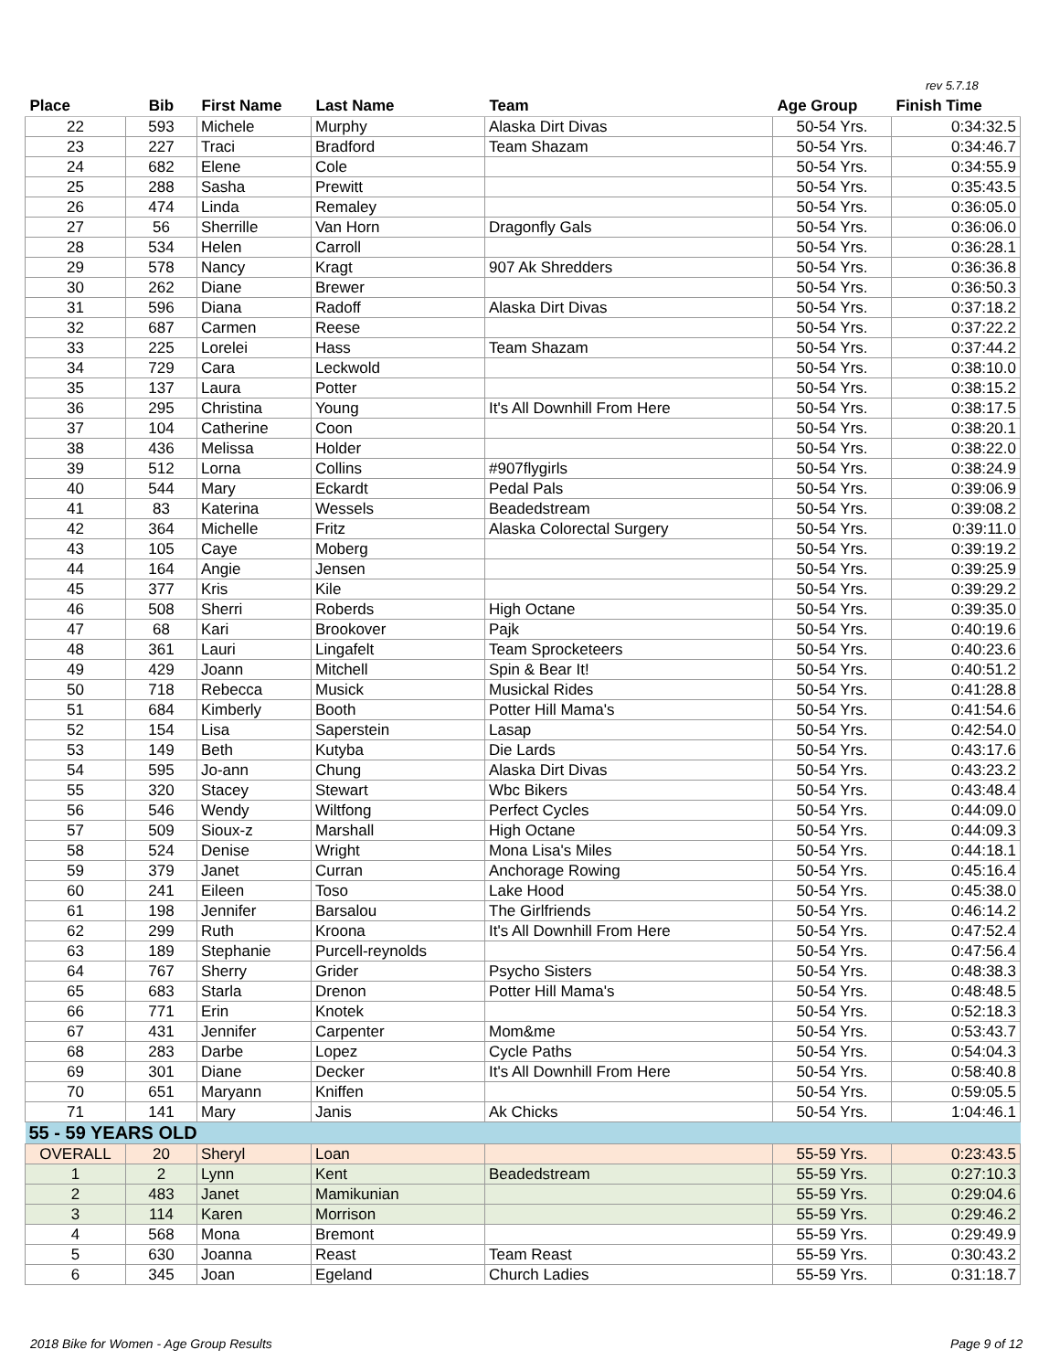rev 5.7.18
| Place | Bib | First Name | Last Name | Team | Age Group | Finish Time |
| --- | --- | --- | --- | --- | --- | --- |
| 22 | 593 | Michele | Murphy | Alaska Dirt Divas | 50-54 Yrs. | 0:34:32.5 |
| 23 | 227 | Traci | Bradford | Team Shazam | 50-54 Yrs. | 0:34:46.7 |
| 24 | 682 | Elene | Cole | | 50-54 Yrs. | 0:34:55.9 |
| 25 | 288 | Sasha | Prewitt | | 50-54 Yrs. | 0:35:43.5 |
| 26 | 474 | Linda | Remaley | | 50-54 Yrs. | 0:36:05.0 |
| 27 | 56 | Sherrille | Van Horn | Dragonfly Gals | 50-54 Yrs. | 0:36:06.0 |
| 28 | 534 | Helen | Carroll | | 50-54 Yrs. | 0:36:28.1 |
| 29 | 578 | Nancy | Kragt | 907 Ak Shredders | 50-54 Yrs. | 0:36:36.8 |
| 30 | 262 | Diane | Brewer | | 50-54 Yrs. | 0:36:50.3 |
| 31 | 596 | Diana | Radoff | Alaska Dirt Divas | 50-54 Yrs. | 0:37:18.2 |
| 32 | 687 | Carmen | Reese | | 50-54 Yrs. | 0:37:22.2 |
| 33 | 225 | Lorelei | Hass | Team Shazam | 50-54 Yrs. | 0:37:44.2 |
| 34 | 729 | Cara | Leckwold | | 50-54 Yrs. | 0:38:10.0 |
| 35 | 137 | Laura | Potter | | 50-54 Yrs. | 0:38:15.2 |
| 36 | 295 | Christina | Young | It's All Downhill From Here | 50-54 Yrs. | 0:38:17.5 |
| 37 | 104 | Catherine | Coon | | 50-54 Yrs. | 0:38:20.1 |
| 38 | 436 | Melissa | Holder | | 50-54 Yrs. | 0:38:22.0 |
| 39 | 512 | Lorna | Collins | #907flygirls | 50-54 Yrs. | 0:38:24.9 |
| 40 | 544 | Mary | Eckardt | Pedal Pals | 50-54 Yrs. | 0:39:06.9 |
| 41 | 83 | Katerina | Wessels | Beadedstream | 50-54 Yrs. | 0:39:08.2 |
| 42 | 364 | Michelle | Fritz | Alaska Colorectal Surgery | 50-54 Yrs. | 0:39:11.0 |
| 43 | 105 | Caye | Moberg | | 50-54 Yrs. | 0:39:19.2 |
| 44 | 164 | Angie | Jensen | | 50-54 Yrs. | 0:39:25.9 |
| 45 | 377 | Kris | Kile | | 50-54 Yrs. | 0:39:29.2 |
| 46 | 508 | Sherri | Roberds | High Octane | 50-54 Yrs. | 0:39:35.0 |
| 47 | 68 | Kari | Brookover | Pajk | 50-54 Yrs. | 0:40:19.6 |
| 48 | 361 | Lauri | Lingafelt | Team Sprocketeers | 50-54 Yrs. | 0:40:23.6 |
| 49 | 429 | Joann | Mitchell | Spin & Bear It! | 50-54 Yrs. | 0:40:51.2 |
| 50 | 718 | Rebecca | Musick | Musickal Rides | 50-54 Yrs. | 0:41:28.8 |
| 51 | 684 | Kimberly | Booth | Potter Hill Mama's | 50-54 Yrs. | 0:41:54.6 |
| 52 | 154 | Lisa | Saperstein | Lasap | 50-54 Yrs. | 0:42:54.0 |
| 53 | 149 | Beth | Kutyba | Die Lards | 50-54 Yrs. | 0:43:17.6 |
| 54 | 595 | Jo-ann | Chung | Alaska Dirt Divas | 50-54 Yrs. | 0:43:23.2 |
| 55 | 320 | Stacey | Stewart | Wbc Bikers | 50-54 Yrs. | 0:43:48.4 |
| 56 | 546 | Wendy | Wiltfong | Perfect Cycles | 50-54 Yrs. | 0:44:09.0 |
| 57 | 509 | Sioux-z | Marshall | High Octane | 50-54 Yrs. | 0:44:09.3 |
| 58 | 524 | Denise | Wright | Mona Lisa's Miles | 50-54 Yrs. | 0:44:18.1 |
| 59 | 379 | Janet | Curran | Anchorage Rowing | 50-54 Yrs. | 0:45:16.4 |
| 60 | 241 | Eileen | Toso | Lake Hood | 50-54 Yrs. | 0:45:38.0 |
| 61 | 198 | Jennifer | Barsalou | The Girlfriends | 50-54 Yrs. | 0:46:14.2 |
| 62 | 299 | Ruth | Kroona | It's All Downhill From Here | 50-54 Yrs. | 0:47:52.4 |
| 63 | 189 | Stephanie | Purcell-reynolds | | 50-54 Yrs. | 0:47:56.4 |
| 64 | 767 | Sherry | Grider | Psycho Sisters | 50-54 Yrs. | 0:48:38.3 |
| 65 | 683 | Starla | Drenon | Potter Hill Mama's | 50-54 Yrs. | 0:48:48.5 |
| 66 | 771 | Erin | Knotek | | 50-54 Yrs. | 0:52:18.3 |
| 67 | 431 | Jennifer | Carpenter | Mom&me | 50-54 Yrs. | 0:53:43.7 |
| 68 | 283 | Darbe | Lopez | Cycle Paths | 50-54 Yrs. | 0:54:04.3 |
| 69 | 301 | Diane | Decker | It's All Downhill From Here | 50-54 Yrs. | 0:58:40.8 |
| 70 | 651 | Maryann | Kniffen | | 50-54 Yrs. | 0:59:05.5 |
| 71 | 141 | Mary | Janis | Ak Chicks | 50-54 Yrs. | 1:04:46.1 |
| 55 - 59 YEARS OLD | | | | | | |
| OVERALL | 20 | Sheryl | Loan | | 55-59 Yrs. | 0:23:43.5 |
| 1 | 2 | Lynn | Kent | Beadedstream | 55-59 Yrs. | 0:27:10.3 |
| 2 | 483 | Janet | Mamikunian | | 55-59 Yrs. | 0:29:04.6 |
| 3 | 114 | Karen | Morrison | | 55-59 Yrs. | 0:29:46.2 |
| 4 | 568 | Mona | Bremont | | 55-59 Yrs. | 0:29:49.9 |
| 5 | 630 | Joanna | Reast | Team Reast | 55-59 Yrs. | 0:30:43.2 |
| 6 | 345 | Joan | Egeland | Church Ladies | 55-59 Yrs. | 0:31:18.7 |
2018 Bike for Women - Age Group Results
Page 9 of 12